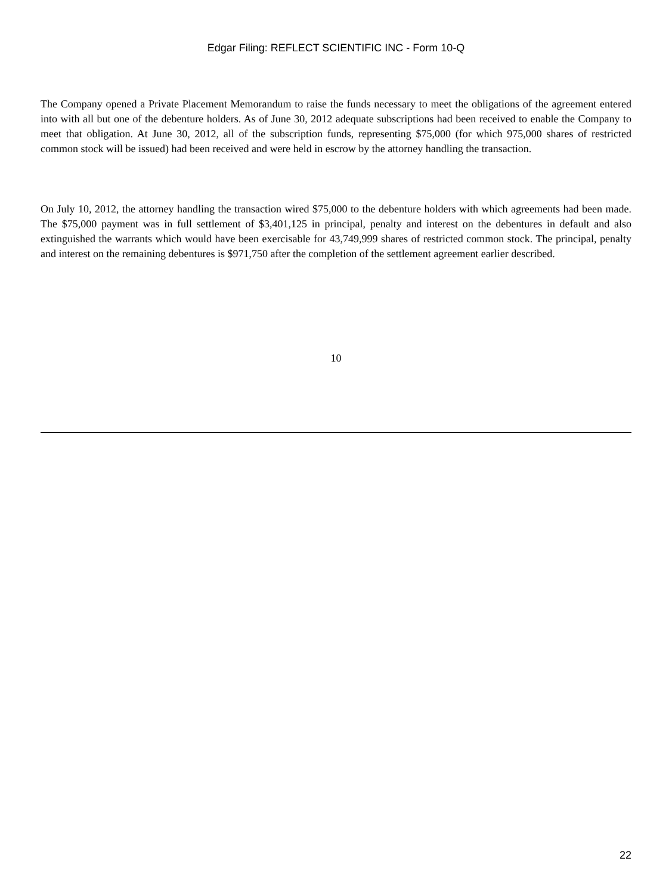Edgar Filing: REFLECT SCIENTIFIC INC - Form 10-Q
The Company opened a Private Placement Memorandum to raise the funds necessary to meet the obligations of the agreement entered into with all but one of the debenture holders. As of June 30, 2012 adequate subscriptions had been received to enable the Company to meet that obligation. At June 30, 2012, all of the subscription funds, representing $75,000 (for which 975,000 shares of restricted common stock will be issued) had been received and were held in escrow by the attorney handling the transaction.
On July 10, 2012, the attorney handling the transaction wired $75,000 to the debenture holders with which agreements had been made. The $75,000 payment was in full settlement of $3,401,125 in principal, penalty and interest on the debentures in default and also extinguished the warrants which would have been exercisable for 43,749,999 shares of restricted common stock. The principal, penalty and interest on the remaining debentures is $971,750 after the completion of the settlement agreement earlier described.
10
22